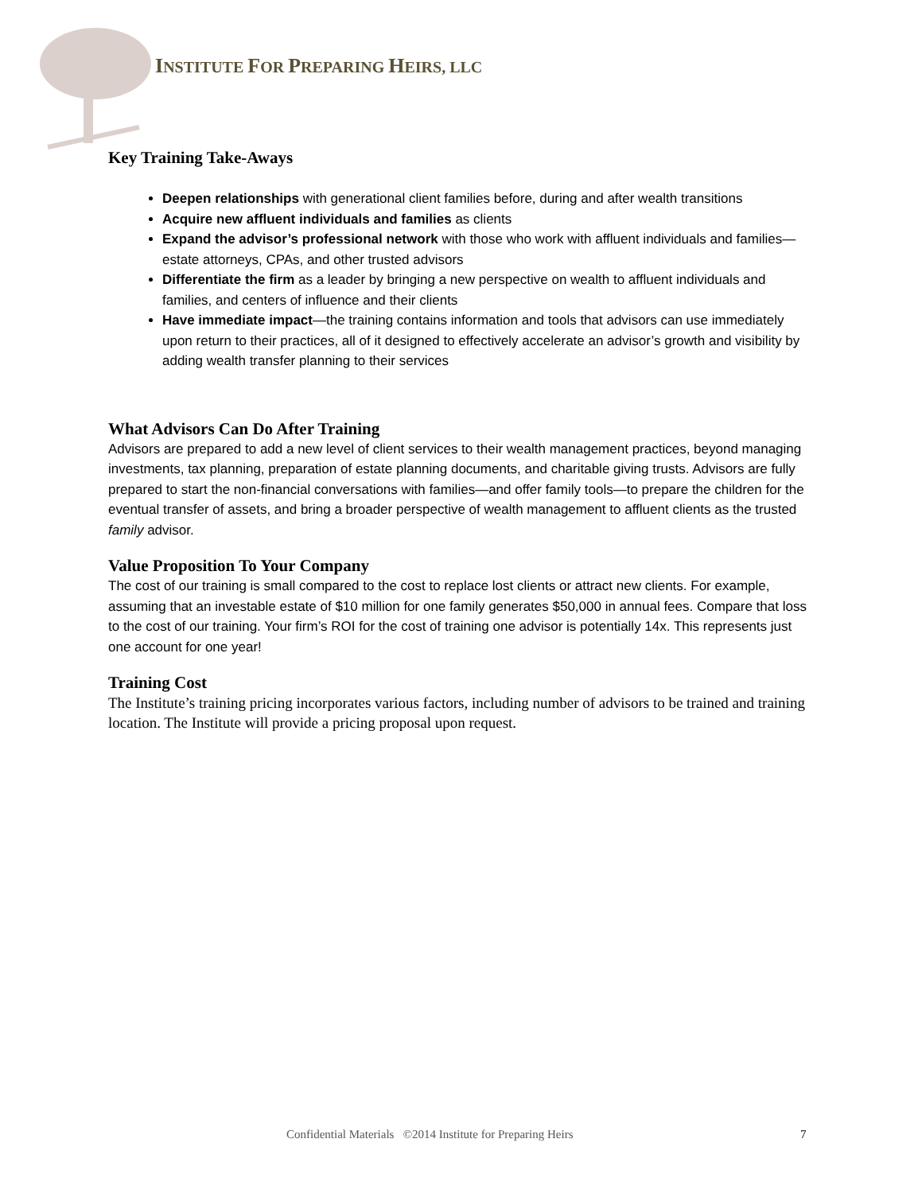INSTITUTE FOR PREPARING HEIRS, LLC
Key Training Take-Aways
Deepen relationships with generational client families before, during and after wealth transitions
Acquire new affluent individuals and families as clients
Expand the advisor’s professional network with those who work with affluent individuals and families—estate attorneys, CPAs, and other trusted advisors
Differentiate the firm as a leader by bringing a new perspective on wealth to affluent individuals and families, and centers of influence and their clients
Have immediate impact—the training contains information and tools that advisors can use immediately upon return to their practices, all of it designed to effectively accelerate an advisor’s growth and visibility by adding wealth transfer planning to their services
What Advisors Can Do After Training
Advisors are prepared to add a new level of client services to their wealth management practices, beyond managing investments, tax planning, preparation of estate planning documents, and charitable giving trusts. Advisors are fully prepared to start the non-financial conversations with families—and offer family tools—to prepare the children for the eventual transfer of assets, and bring a broader perspective of wealth management to affluent clients as the trusted family advisor.
Value Proposition To Your Company
The cost of our training is small compared to the cost to replace lost clients or attract new clients. For example, assuming that an investable estate of $10 million for one family generates $50,000 in annual fees. Compare that loss to the cost of our training. Your firm’s ROI for the cost of training one advisor is potentially 14x. This represents just one account for one year!
Training Cost
The Institute’s training pricing incorporates various factors, including number of advisors to be trained and training location. The Institute will provide a pricing proposal upon request.
Confidential Materials ©2014 Institute for Preparing Heirs
7